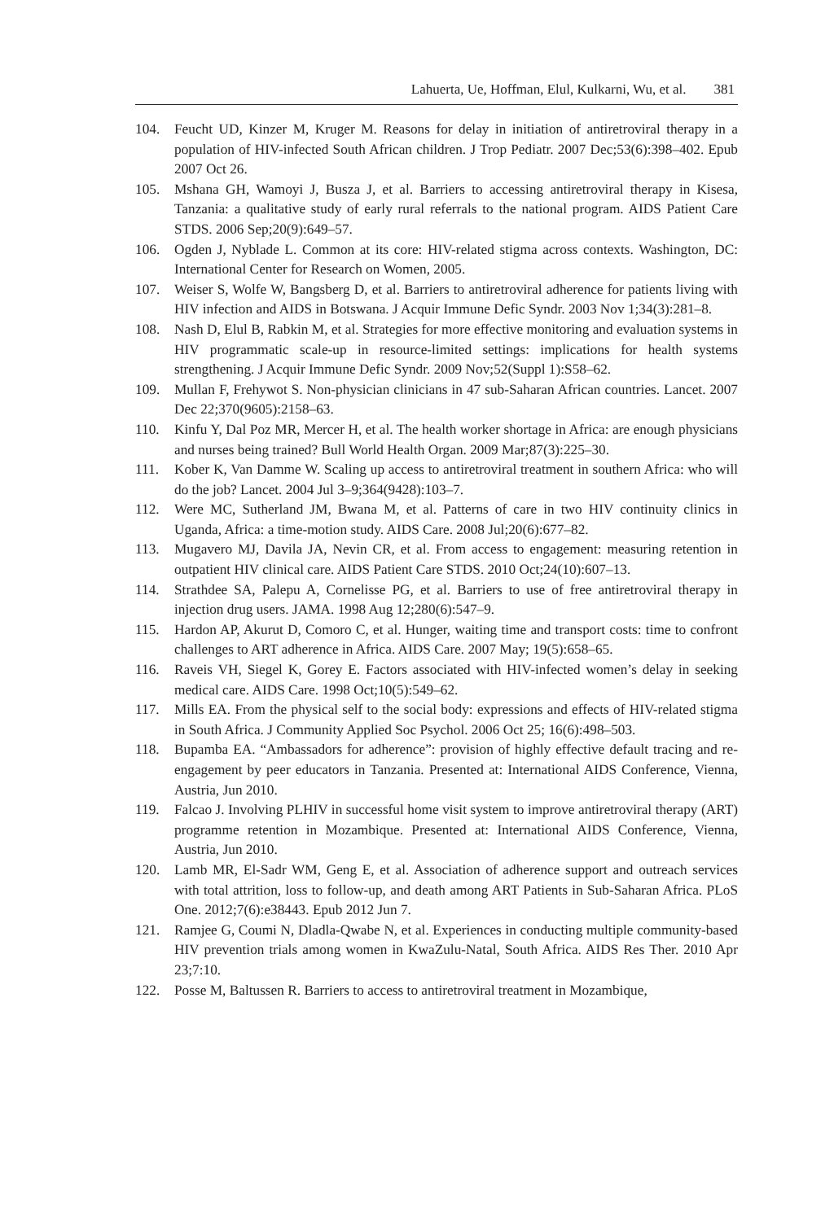Lahuerta, Ue, Hoffman, Elul, Kulkarni, Wu, et al. 381
104. Feucht UD, Kinzer M, Kruger M. Reasons for delay in initiation of antiretroviral therapy in a population of HIV-infected South African children. J Trop Pediatr. 2007 Dec;53(6):398–402. Epub 2007 Oct 26.
105. Mshana GH, Wamoyi J, Busza J, et al. Barriers to accessing antiretroviral therapy in Kisesa, Tanzania: a qualitative study of early rural referrals to the national program. AIDS Patient Care STDS. 2006 Sep;20(9):649–57.
106. Ogden J, Nyblade L. Common at its core: HIV-related stigma across contexts. Washington, DC: International Center for Research on Women, 2005.
107. Weiser S, Wolfe W, Bangsberg D, et al. Barriers to antiretroviral adherence for patients living with HIV infection and AIDS in Botswana. J Acquir Immune Defic Syndr. 2003 Nov 1;34(3):281–8.
108. Nash D, Elul B, Rabkin M, et al. Strategies for more effective monitoring and evaluation systems in HIV programmatic scale-up in resource-limited settings: implications for health systems strengthening. J Acquir Immune Defic Syndr. 2009 Nov;52(Suppl 1):S58–62.
109. Mullan F, Frehywot S. Non-physician clinicians in 47 sub-Saharan African countries. Lancet. 2007 Dec 22;370(9605):2158–63.
110. Kinfu Y, Dal Poz MR, Mercer H, et al. The health worker shortage in Africa: are enough physicians and nurses being trained? Bull World Health Organ. 2009 Mar;87(3):225–30.
111. Kober K, Van Damme W. Scaling up access to antiretroviral treatment in southern Africa: who will do the job? Lancet. 2004 Jul 3–9;364(9428):103–7.
112. Were MC, Sutherland JM, Bwana M, et al. Patterns of care in two HIV continuity clinics in Uganda, Africa: a time-motion study. AIDS Care. 2008 Jul;20(6):677–82.
113. Mugavero MJ, Davila JA, Nevin CR, et al. From access to engagement: measuring retention in outpatient HIV clinical care. AIDS Patient Care STDS. 2010 Oct;24(10):607–13.
114. Strathdee SA, Palepu A, Cornelisse PG, et al. Barriers to use of free antiretroviral therapy in injection drug users. JAMA. 1998 Aug 12;280(6):547–9.
115. Hardon AP, Akurut D, Comoro C, et al. Hunger, waiting time and transport costs: time to confront challenges to ART adherence in Africa. AIDS Care. 2007 May; 19(5):658–65.
116. Raveis VH, Siegel K, Gorey E. Factors associated with HIV-infected women’s delay in seeking medical care. AIDS Care. 1998 Oct;10(5):549–62.
117. Mills EA. From the physical self to the social body: expressions and effects of HIV-related stigma in South Africa. J Community Applied Soc Psychol. 2006 Oct 25; 16(6):498–503.
118. Bupamba EA. “Ambassadors for adherence”: provision of highly effective default tracing and re-engagement by peer educators in Tanzania. Presented at: International AIDS Conference, Vienna, Austria, Jun 2010.
119. Falcao J. Involving PLHIV in successful home visit system to improve antiretroviral therapy (ART) programme retention in Mozambique. Presented at: International AIDS Conference, Vienna, Austria, Jun 2010.
120. Lamb MR, El-Sadr WM, Geng E, et al. Association of adherence support and outreach services with total attrition, loss to follow-up, and death among ART Patients in Sub-Saharan Africa. PLoS One. 2012;7(6):e38443. Epub 2012 Jun 7.
121. Ramjee G, Coumi N, Dladla-Qwabe N, et al. Experiences in conducting multiple community-based HIV prevention trials among women in KwaZulu-Natal, South Africa. AIDS Res Ther. 2010 Apr 23;7:10.
122. Posse M, Baltussen R. Barriers to access to antiretroviral treatment in Mozambique,